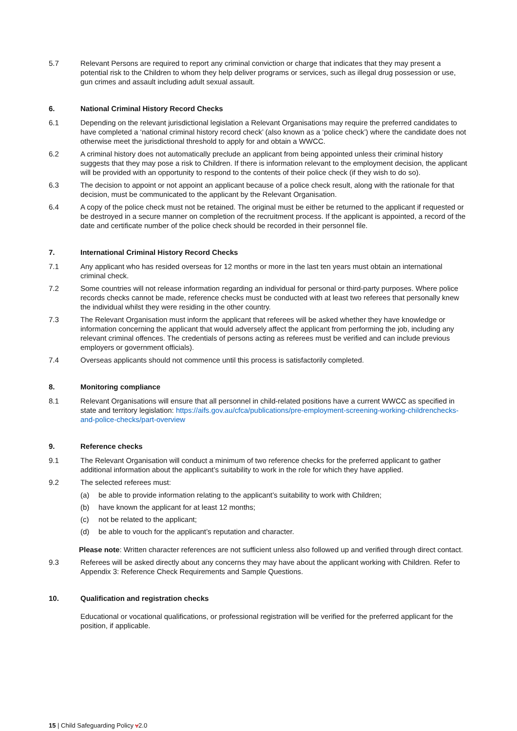5.7 Relevant Persons are required to report any criminal conviction or charge that indicates that they may present a potential risk to the Children to whom they help deliver programs or services, such as illegal drug possession or use, gun crimes and assault including adult sexual assault.
6. National Criminal History Record Checks
6.1 Depending on the relevant jurisdictional legislation a Relevant Organisations may require the preferred candidates to have completed a ‘national criminal history record check’ (also known as a ‘police check’) where the candidate does not otherwise meet the jurisdictional threshold to apply for and obtain a WWCC.
6.2 A criminal history does not automatically preclude an applicant from being appointed unless their criminal history suggests that they may pose a risk to Children. If there is information relevant to the employment decision, the applicant will be provided with an opportunity to respond to the contents of their police check (if they wish to do so).
6.3 The decision to appoint or not appoint an applicant because of a police check result, along with the rationale for that decision, must be communicated to the applicant by the Relevant Organisation.
6.4 A copy of the police check must not be retained. The original must be either be returned to the applicant if requested or be destroyed in a secure manner on completion of the recruitment process. If the applicant is appointed, a record of the date and certificate number of the police check should be recorded in their personnel file.
7. International Criminal History Record Checks
7.1 Any applicant who has resided overseas for 12 months or more in the last ten years must obtain an international criminal check.
7.2 Some countries will not release information regarding an individual for personal or third-party purposes. Where police records checks cannot be made, reference checks must be conducted with at least two referees that personally knew the individual whilst they were residing in the other country.
7.3 The Relevant Organisation must inform the applicant that referees will be asked whether they have knowledge or information concerning the applicant that would adversely affect the applicant from performing the job, including any relevant criminal offences. The credentials of persons acting as referees must be verified and can include previous employers or government officials).
7.4 Overseas applicants should not commence until this process is satisfactorily completed.
8. Monitoring compliance
8.1 Relevant Organisations will ensure that all personnel in child-related positions have a current WWCC as specified in state and territory legislation: https://aifs.gov.au/cfca/publications/pre-employment-screening-working-childrenchecks-and-police-checks/part-overview
9. Reference checks
9.1 The Relevant Organisation will conduct a minimum of two reference checks for the preferred applicant to gather additional information about the applicant’s suitability to work in the role for which they have applied.
9.2 The selected referees must:
(a) be able to provide information relating to the applicant’s suitability to work with Children;
(b) have known the applicant for at least 12 months;
(c) not be related to the applicant;
(d) be able to vouch for the applicant’s reputation and character.
Please note: Written character references are not sufficient unless also followed up and verified through direct contact.
9.3 Referees will be asked directly about any concerns they may have about the applicant working with Children. Refer to Appendix 3: Reference Check Requirements and Sample Questions.
10. Qualification and registration checks
Educational or vocational qualifications, or professional registration will be verified for the preferred applicant for the position, if applicable.
15 | Child Safeguarding Policy v2.0